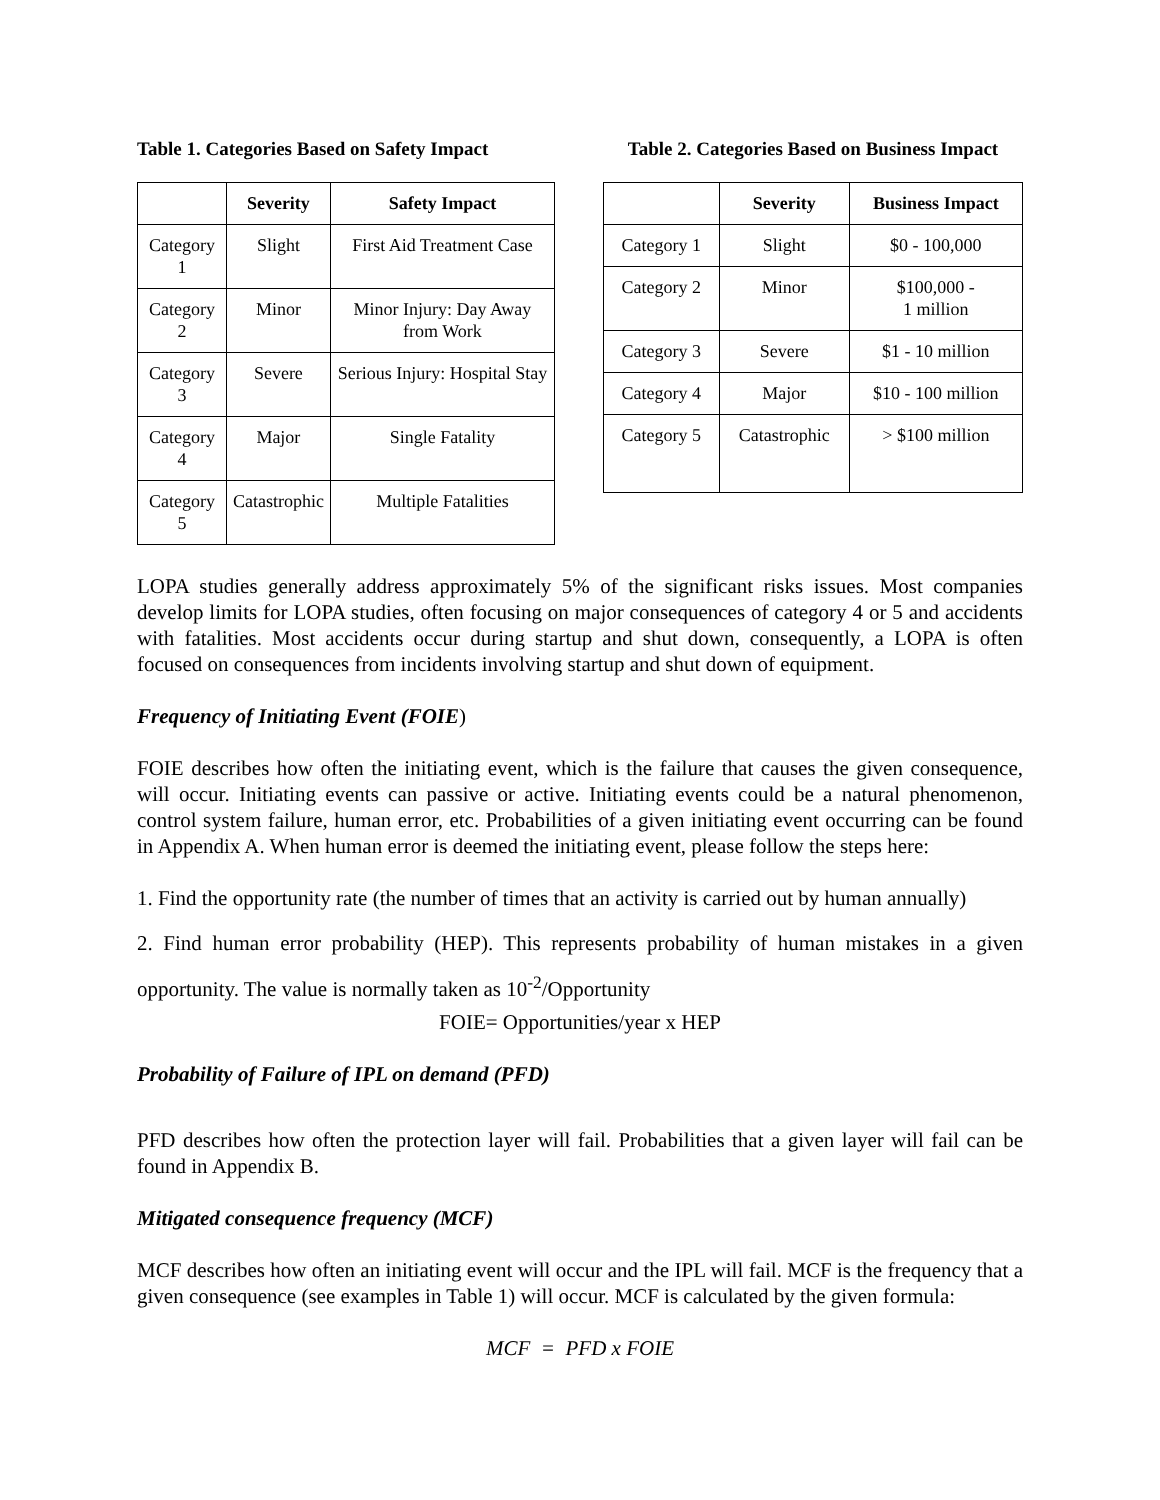Table 1. Categories Based on Safety Impact
| | Severity | Safety Impact |
| --- | --- | --- |
| Category 1 | Slight | First Aid Treatment Case |
| Category 2 | Minor | Minor Injury: Day Away from Work |
| Category 3 | Severe | Serious Injury: Hospital Stay |
| Category 4 | Major | Single Fatality |
| Category 5 | Catastrophic | Multiple Fatalities |
Table 2. Categories Based on Business Impact
| | Severity | Business Impact |
| --- | --- | --- |
| Category 1 | Slight | $0 - 100,000 |
| Category 2 | Minor | $100,000 - 1 million |
| Category 3 | Severe | $1 - 10 million |
| Category 4 | Major | $10 - 100 million |
| Category 5 | Catastrophic | > $100 million |
LOPA studies generally address approximately 5% of the significant risks issues. Most companies develop limits for LOPA studies, often focusing on major consequences of category 4 or 5 and accidents with fatalities. Most accidents occur during startup and shut down, consequently, a LOPA is often focused on consequences from incidents involving startup and shut down of equipment.
Frequency of Initiating Event (FOIE)
FOIE describes how often the initiating event, which is the failure that causes the given consequence, will occur. Initiating events can passive or active. Initiating events could be a natural phenomenon, control system failure, human error, etc. Probabilities of a given initiating event occurring can be found in Appendix A. When human error is deemed the initiating event, please follow the steps here:
1. Find the opportunity rate (the number of times that an activity is carried out by human annually)
2. Find human error probability (HEP). This represents probability of human mistakes in a given opportunity. The value is normally taken as 10<sup>-2</sup>/Opportunity
FOIE= Opportunities/year x HEP
Probability of Failure of IPL on demand (PFD)
PFD describes how often the protection layer will fail. Probabilities that a given layer will fail can be found in Appendix B.
Mitigated consequence frequency (MCF)
MCF describes how often an initiating event will occur and the IPL will fail. MCF is the frequency that a given consequence (see examples in Table 1) will occur. MCF is calculated by the given formula:
MCF = PFD x FOIE